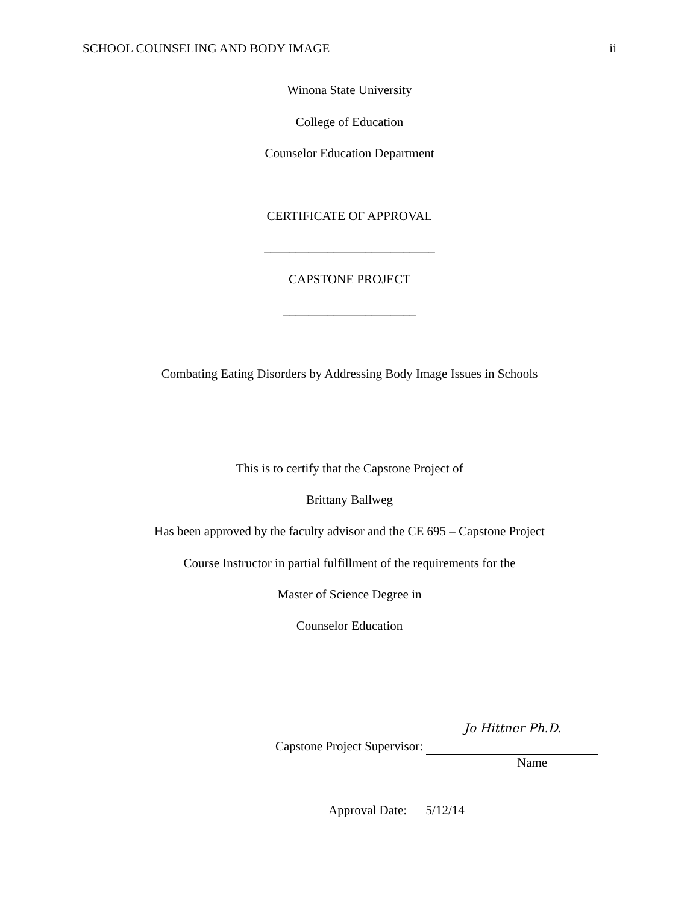SCHOOL COUNSELING AND BODY IMAGE ii
Winona State University
College of Education
Counselor Education Department
CERTIFICATE OF APPROVAL
___________________________
CAPSTONE PROJECT
_____________________
Combating Eating Disorders by Addressing Body Image Issues in Schools
This is to certify that the Capstone Project of
Brittany Ballweg
Has been approved by the faculty advisor and the CE 695 – Capstone Project
Course Instructor in partial fulfillment of the requirements for the
Master of Science Degree in
Counselor Education
Jo Hittner Ph.D.
Capstone Project Supervisor:
Name
Approval Date: 5/12/14